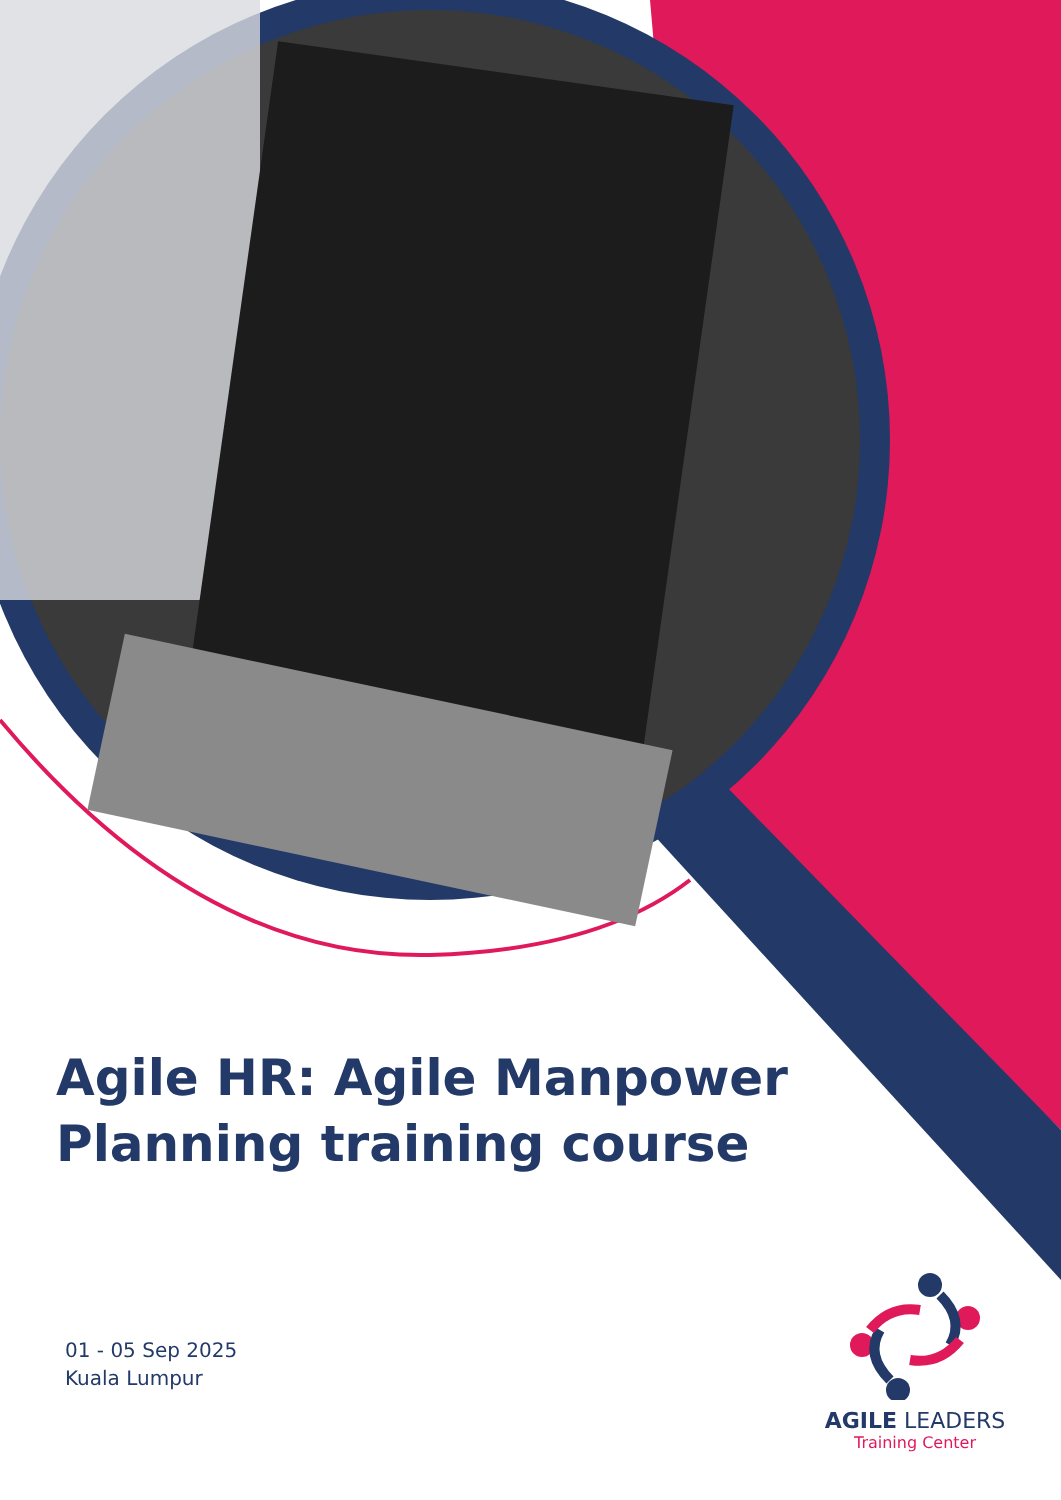Agile HR: Agile Manpower Planning training course
01 - 05 Sep 2025
Kuala Lumpur
AGILE LEADERS
Training Center